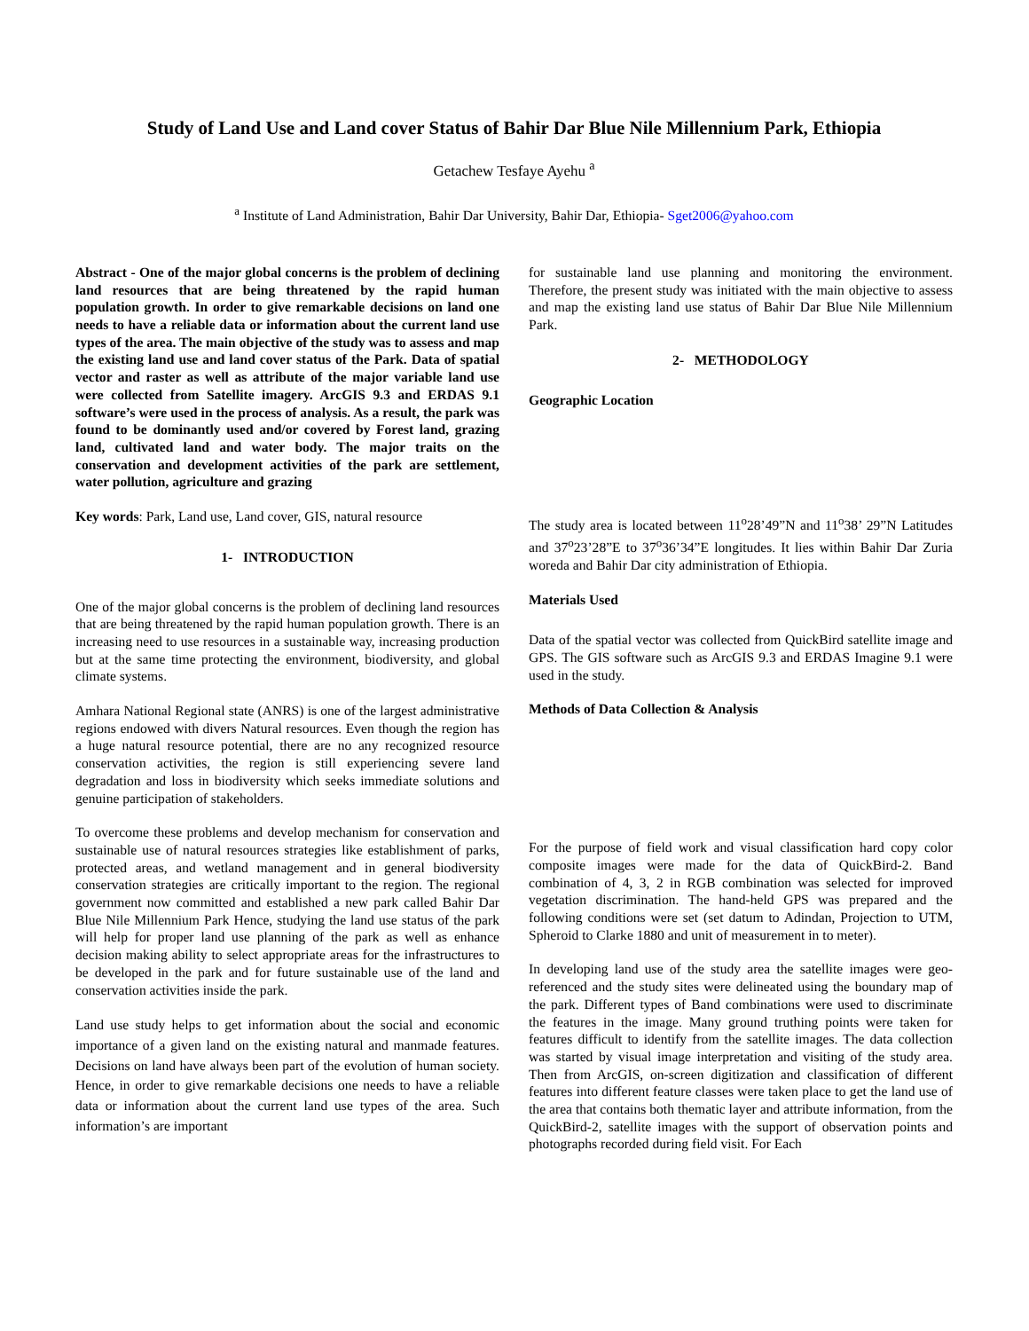Study of Land Use and Land cover Status of Bahir Dar Blue Nile Millennium Park, Ethiopia
Getachew Tesfaye Ayehu <sup>a</sup>
<sup>a</sup> Institute of Land Administration, Bahir Dar University, Bahir Dar, Ethiopia- Sget2006@yahoo.com
Abstract - One of the major global concerns is the problem of declining land resources that are being threatened by the rapid human population growth. In order to give remarkable decisions on land one needs to have a reliable data or information about the current land use types of the area. The main objective of the study was to assess and map the existing land use and land cover status of the Park. Data of spatial vector and raster as well as attribute of the major variable land use were collected from Satellite imagery. ArcGIS 9.3 and ERDAS 9.1 software’s were used in the process of analysis. As a result, the park was found to be dominantly used and/or covered by Forest land, grazing land, cultivated land and water body. The major traits on the conservation and development activities of the park are settlement, water pollution, agriculture and grazing
Key words: Park, Land use, Land cover, GIS, natural resource
1- INTRODUCTION
One of the major global concerns is the problem of declining land resources that are being threatened by the rapid human population growth. There is an increasing need to use resources in a sustainable way, increasing production but at the same time protecting the environment, biodiversity, and global climate systems.
Amhara National Regional state (ANRS) is one of the largest administrative regions endowed with divers Natural resources. Even though the region has a huge natural resource potential, there are no any recognized resource conservation activities, the region is still experiencing severe land degradation and loss in biodiversity which seeks immediate solutions and genuine participation of stakeholders.
To overcome these problems and develop mechanism for conservation and sustainable use of natural resources strategies like establishment of parks, protected areas, and wetland management and in general biodiversity conservation strategies are critically important to the region. The regional government now committed and established a new park called Bahir Dar Blue Nile Millennium Park Hence, studying the land use status of the park will help for proper land use planning of the park as well as enhance decision making ability to select appropriate areas for the infrastructures to be developed in the park and for future sustainable use of the land and conservation activities inside the park.
Land use study helps to get information about the social and economic importance of a given land on the existing natural and manmade features. Decisions on land have always been part of the evolution of human society. Hence, in order to give remarkable decisions one needs to have a reliable data or information about the current land use types of the area. Such information’s are important
for sustainable land use planning and monitoring the environment. Therefore, the present study was initiated with the main objective to assess and map the existing land use status of Bahir Dar Blue Nile Millennium Park.
2- METHODOLOGY
Geographic Location
The study area is located between 11<sup>o</sup>28’49”N and 11<sup>o</sup>38’ 29”N Latitudes and 37<sup>o</sup>23’28”E to 37<sup>o</sup>36’34”E longitudes. It lies within Bahir Dar Zuria woreda and Bahir Dar city administration of Ethiopia.
Materials Used
Data of the spatial vector was collected from QuickBird satellite image and GPS. The GIS software such as ArcGIS 9.3 and ERDAS Imagine 9.1 were used in the study.
Methods of Data Collection & Analysis
For the purpose of field work and visual classification hard copy color composite images were made for the data of QuickBird-2. Band combination of 4, 3, 2 in RGB combination was selected for improved vegetation discrimination. The hand-held GPS was prepared and the following conditions were set (set datum to Adindan, Projection to UTM, Spheroid to Clarke 1880 and unit of measurement in to meter).
In developing land use of the study area the satellite images were geo-referenced and the study sites were delineated using the boundary map of the park. Different types of Band combinations were used to discriminate the features in the image. Many ground truthing points were taken for features difficult to identify from the satellite images. The data collection was started by visual image interpretation and visiting of the study area. Then from ArcGIS, on-screen digitization and classification of different features into different feature classes were taken place to get the land use of the area that contains both thematic layer and attribute information, from the QuickBird-2, satellite images with the support of observation points and photographs recorded during field visit. For Each